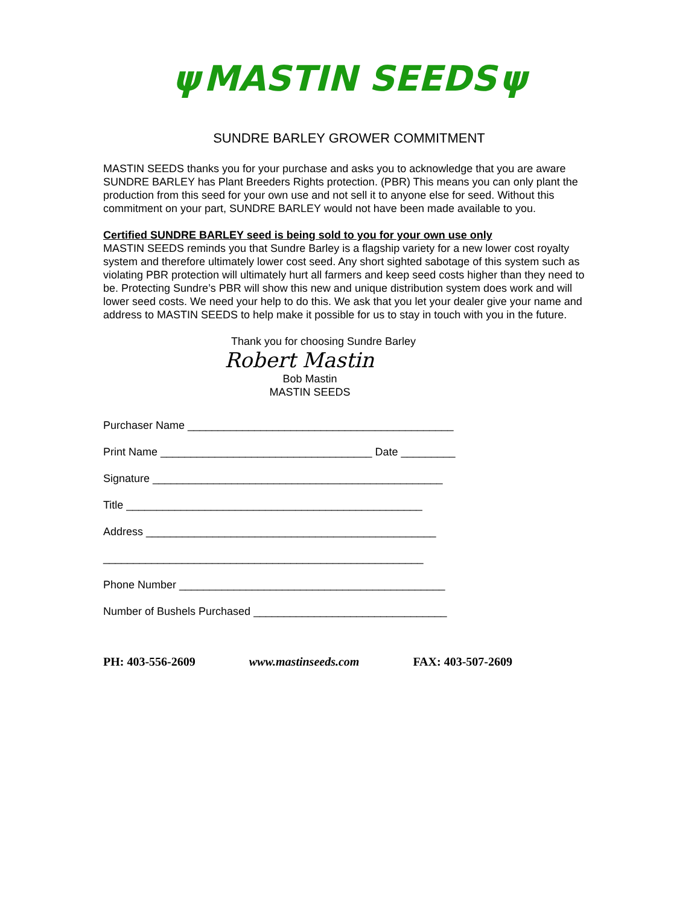ψ MASTIN SEEDS ψ
SUNDRE BARLEY GROWER COMMITMENT
MASTIN SEEDS thanks you for your purchase and asks you to acknowledge that you are aware SUNDRE BARLEY has Plant Breeders Rights protection. (PBR) This means you can only plant the production from this seed for your own use and not sell it to anyone else for seed. Without this commitment on your part, SUNDRE BARLEY would not have been made available to you.
Certified SUNDRE BARLEY seed is being sold to you for your own use only
MASTIN SEEDS reminds you that Sundre Barley is a flagship variety for a new lower cost royalty system and therefore ultimately lower cost seed. Any short sighted sabotage of this system such as violating PBR protection will ultimately hurt all farmers and keep seed costs higher than they need to be. Protecting Sundre’s PBR will show this new and unique distribution system does work and will lower seed costs. We need your help to do this. We ask that you let your dealer give your name and address to MASTIN SEEDS to help make it possible for us to stay in touch with you in the future.
Thank you for choosing Sundre Barley
Robert Mastin
Bob Mastin
MASTIN SEEDS
Purchaser Name ____________________________________________
Print Name ___________________________________ Date _________
Signature ________________________________________________
Title _________________________________________________
Address ________________________________________________
_____________________________________________________
Phone Number ____________________________________________
Number of Bushels Purchased ________________________________
PH: 403-556-2609 www.mastinseeds.com FAX: 403-507-2609